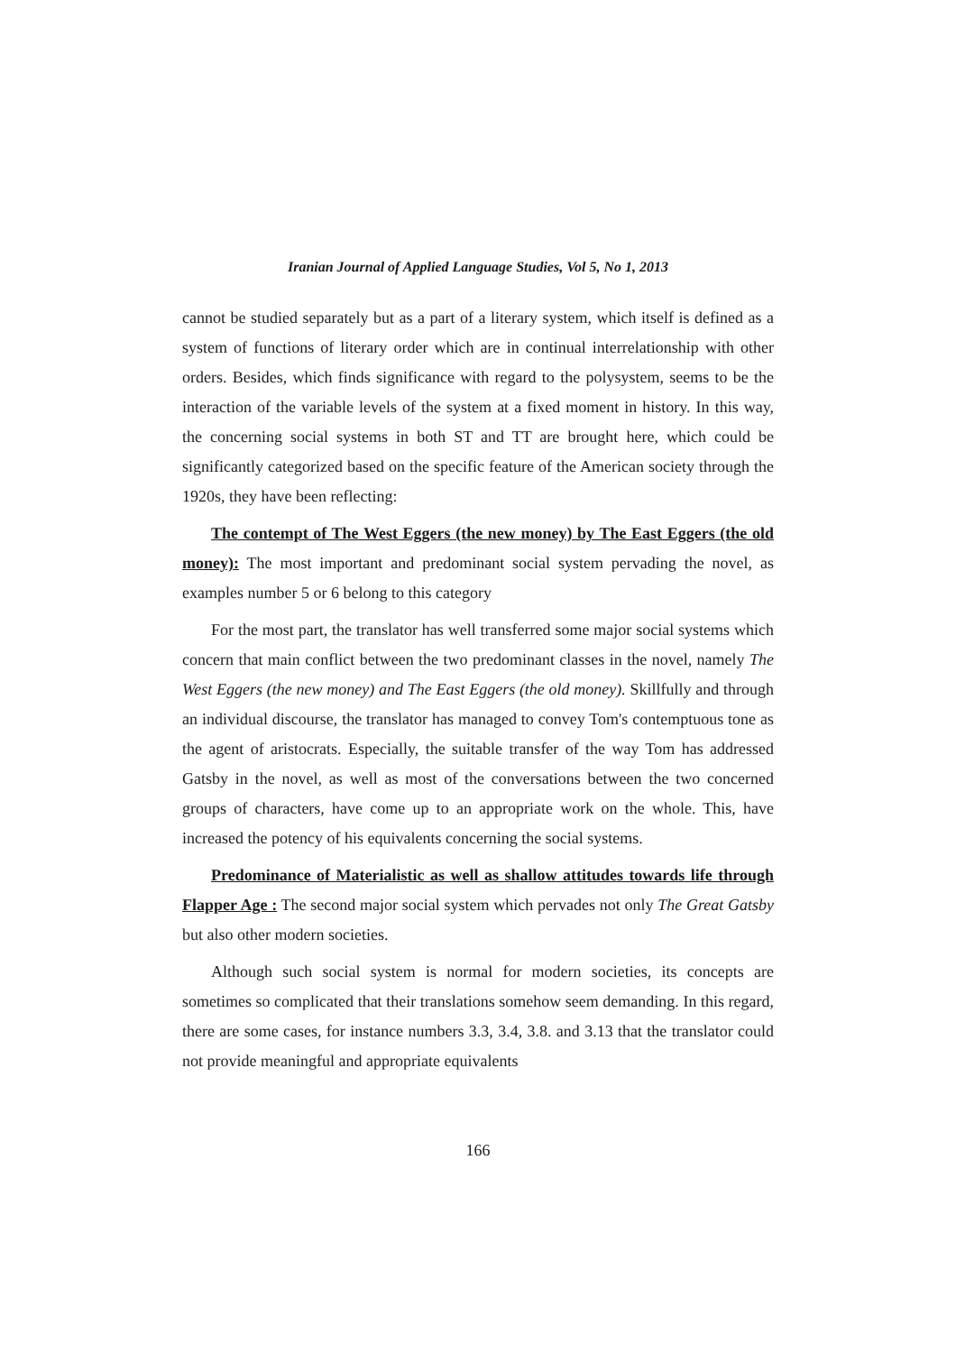Iranian Journal of Applied Language Studies, Vol 5, No 1, 2013
cannot be studied separately but as a part of a literary system, which itself is defined as a system of functions of literary order which are in continual interrelationship with other orders. Besides, which finds significance with regard to the polysystem, seems to be the interaction of the variable levels of the system at a fixed moment in history. In this way, the concerning social systems in both ST and TT are brought here, which could be significantly categorized based on the specific feature of the American society through the 1920s, they have been reflecting:
The contempt of The West Eggers (the new money) by The East Eggers (the old money): The most important and predominant social system pervading the novel, as examples number 5 or 6 belong to this category
For the most part, the translator has well transferred some major social systems which concern that main conflict between the two predominant classes in the novel, namely The West Eggers (the new money) and The East Eggers (the old money). Skillfully and through an individual discourse, the translator has managed to convey Tom's contemptuous tone as the agent of aristocrats. Especially, the suitable transfer of the way Tom has addressed Gatsby in the novel, as well as most of the conversations between the two concerned groups of characters, have come up to an appropriate work on the whole. This, have increased the potency of his equivalents concerning the social systems.
Predominance of Materialistic as well as shallow attitudes towards life through Flapper Age : The second major social system which pervades not only The Great Gatsby but also other modern societies.
Although such social system is normal for modern societies, its concepts are sometimes so complicated that their translations somehow seem demanding. In this regard, there are some cases, for instance numbers 3.3, 3.4, 3.8. and 3.13 that the translator could not provide meaningful and appropriate equivalents
166